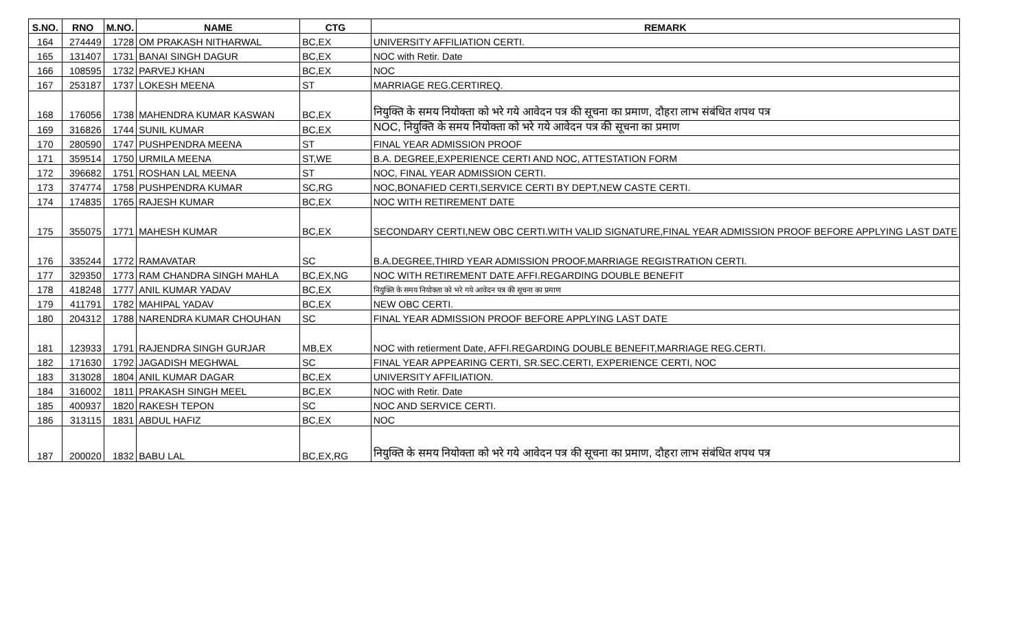| S.NO. | RNO | M.NO. | NAME | CTG | REMARK |
| --- | --- | --- | --- | --- | --- |
| 164 | 274449 | 1728 | OM PRAKASH NITHARWAL | BC,EX | UNIVERSITY AFFILIATION CERTI. |
| 165 | 131407 | 1731 | BANAI SINGH DAGUR | BC,EX | NOC with Retir. Date |
| 166 | 108595 | 1732 | PARVEJ KHAN | BC,EX | NOC |
| 167 | 253187 | 1737 | LOKESH MEENA | ST | MARRIAGE REG.CERTIREQ. |
| 168 | 176056 | 1738 | MAHENDRA KUMAR KASWAN | BC,EX | नियुक्ति के समय नियोक्ता को भरे गये आवेदन पत्र की सूचना का प्रमाण, दौहरा लाभ संबंधित शपथ पत्र |
| 169 | 316826 | 1744 | SUNIL KUMAR | BC,EX | NOC, नियुक्ति के समय नियोक्ता को भरे गये आवेदन पत्र की सूचना का प्रमाण |
| 170 | 280590 | 1747 | PUSHPENDRA MEENA | ST | FINAL YEAR ADMISSION PROOF |
| 171 | 359514 | 1750 | URMILA MEENA | ST,WE | B.A. DEGREE,EXPERIENCE CERTI AND NOC, ATTESTATION FORM |
| 172 | 396682 | 1751 | ROSHAN LAL MEENA | ST | NOC, FINAL YEAR ADMISSION CERTI. |
| 173 | 374774 | 1758 | PUSHPENDRA KUMAR | SC,RG | NOC,BONAFIED CERTI,SERVICE CERTI BY DEPT,NEW CASTE CERTI. |
| 174 | 174835 | 1765 | RAJESH KUMAR | BC,EX | NOC WITH RETIREMENT DATE |
| 175 | 355075 | 1771 | MAHESH KUMAR | BC,EX | SECONDARY CERTI,NEW OBC CERTI.WITH VALID SIGNATURE,FINAL YEAR ADMISSION PROOF BEFORE APPLYING LAST DATE |
| 176 | 335244 | 1772 | RAMAVATAR | SC | B.A.DEGREE,THIRD YEAR ADMISSION PROOF,MARRIAGE REGISTRATION CERTI. |
| 177 | 329350 | 1773 | RAM CHANDRA SINGH MAHLA | BC,EX,NG | NOC WITH RETIREMENT DATE AFFI.REGARDING DOUBLE BENEFIT |
| 178 | 418248 | 1777 | ANIL KUMAR YADAV | BC,EX | नियुक्ति के समय नियोक्ता को भरे गये आवेदन पत्र की सूचना का प्रमाण |
| 179 | 411791 | 1782 | MAHIPAL YADAV | BC,EX | NEW OBC CERTI. |
| 180 | 204312 | 1788 | NARENDRA KUMAR CHOUHAN | SC | FINAL YEAR ADMISSION PROOF BEFORE APPLYING LAST DATE |
| 181 | 123933 | 1791 | RAJENDRA SINGH GURJAR | MB,EX | NOC with retierment Date, AFFI.REGARDING DOUBLE BENEFIT,MARRIAGE REG.CERTI. |
| 182 | 171630 | 1792 | JAGADISH MEGHWAL | SC | FINAL YEAR APPEARING CERTI, SR.SEC.CERTI, EXPERIENCE CERTI, NOC |
| 183 | 313028 | 1804 | ANIL KUMAR DAGAR | BC,EX | UNIVERSITY AFFILIATION. |
| 184 | 316002 | 1811 | PRAKASH SINGH MEEL | BC,EX | NOC with Retir. Date |
| 185 | 400937 | 1820 | RAKESH TEPON | SC | NOC AND SERVICE CERTI. |
| 186 | 313115 | 1831 | ABDUL HAFIZ | BC,EX | NOC |
| 187 | 200020 | 1832 | BABU LAL | BC,EX,RG | नियुक्ति के समय नियोक्ता को भरे गये आवेदन पत्र की सूचना का प्रमाण, दौहरा लाभ संबंधित शपथ पत्र |